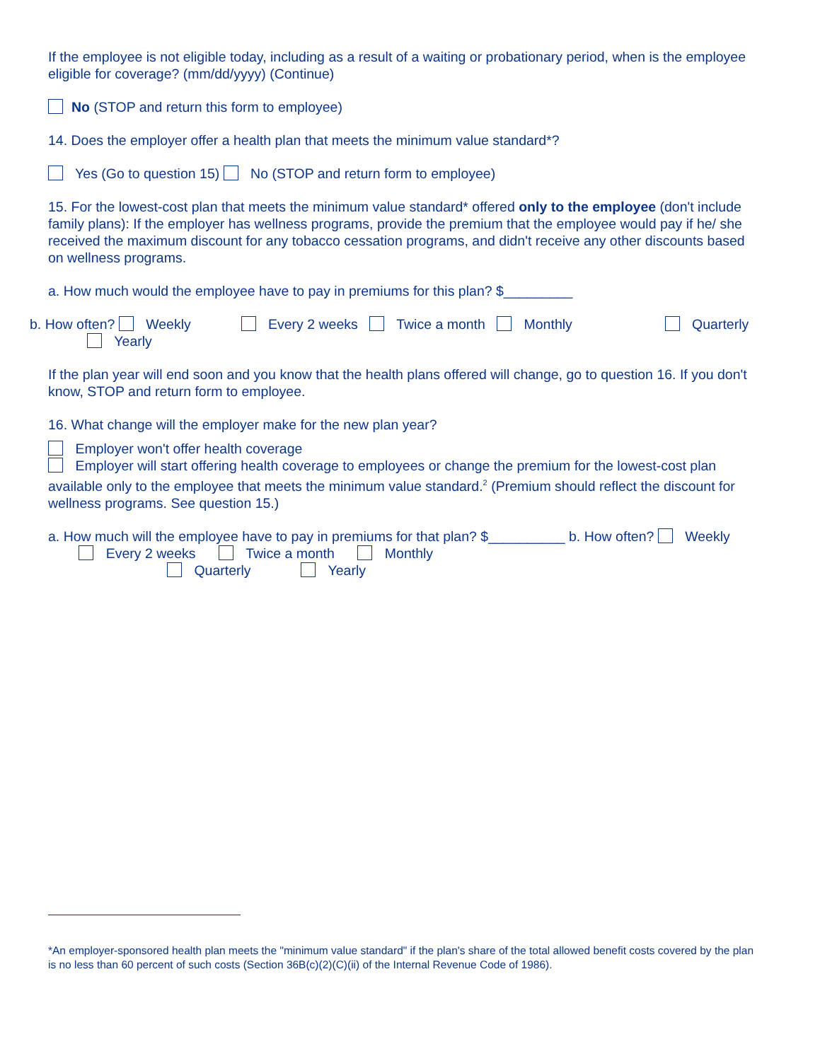If the employee is not eligible today, including as a result of a waiting or probationary period, when is the employee eligible for coverage? (mm/dd/yyyy) (Continue)
No (STOP and return this form to employee)
14. Does the employer offer a health plan that meets the minimum value standard*?
Yes (Go to question 15) No (STOP and return form to employee)
15. For the lowest-cost plan that meets the minimum value standard* offered only to the employee (don't include family plans): If the employer has wellness programs, provide the premium that the employee would pay if he/ she received the maximum discount for any tobacco cessation programs, and didn't receive any other discounts based on wellness programs.
a. How much would the employee have to pay in premiums for this plan? $_________
b. How often? Weekly Every 2 weeks Twice a month Monthly Quarterly
Yearly
If the plan year will end soon and you know that the health plans offered will change, go to question 16. If you don't know, STOP and return form to employee.
16. What change will the employer make for the new plan year?
Employer won't offer health coverage
Employer will start offering health coverage to employees or change the premium for the lowest-cost plan available only to the employee that meets the minimum value standard.<sup>2</sup> (Premium should reflect the discount for wellness programs. See question 15.)
a. How much will the employee have to pay in premiums for that plan? $__________ b. How often? Weekly
Every 2 weeks Twice a month Monthly
Quarterly Yearly
*An employer-sponsored health plan meets the "minimum value standard" if the plan's share of the total allowed benefit costs covered by the plan is no less than 60 percent of such costs (Section 36B(c)(2)(C)(ii) of the Internal Revenue Code of 1986).